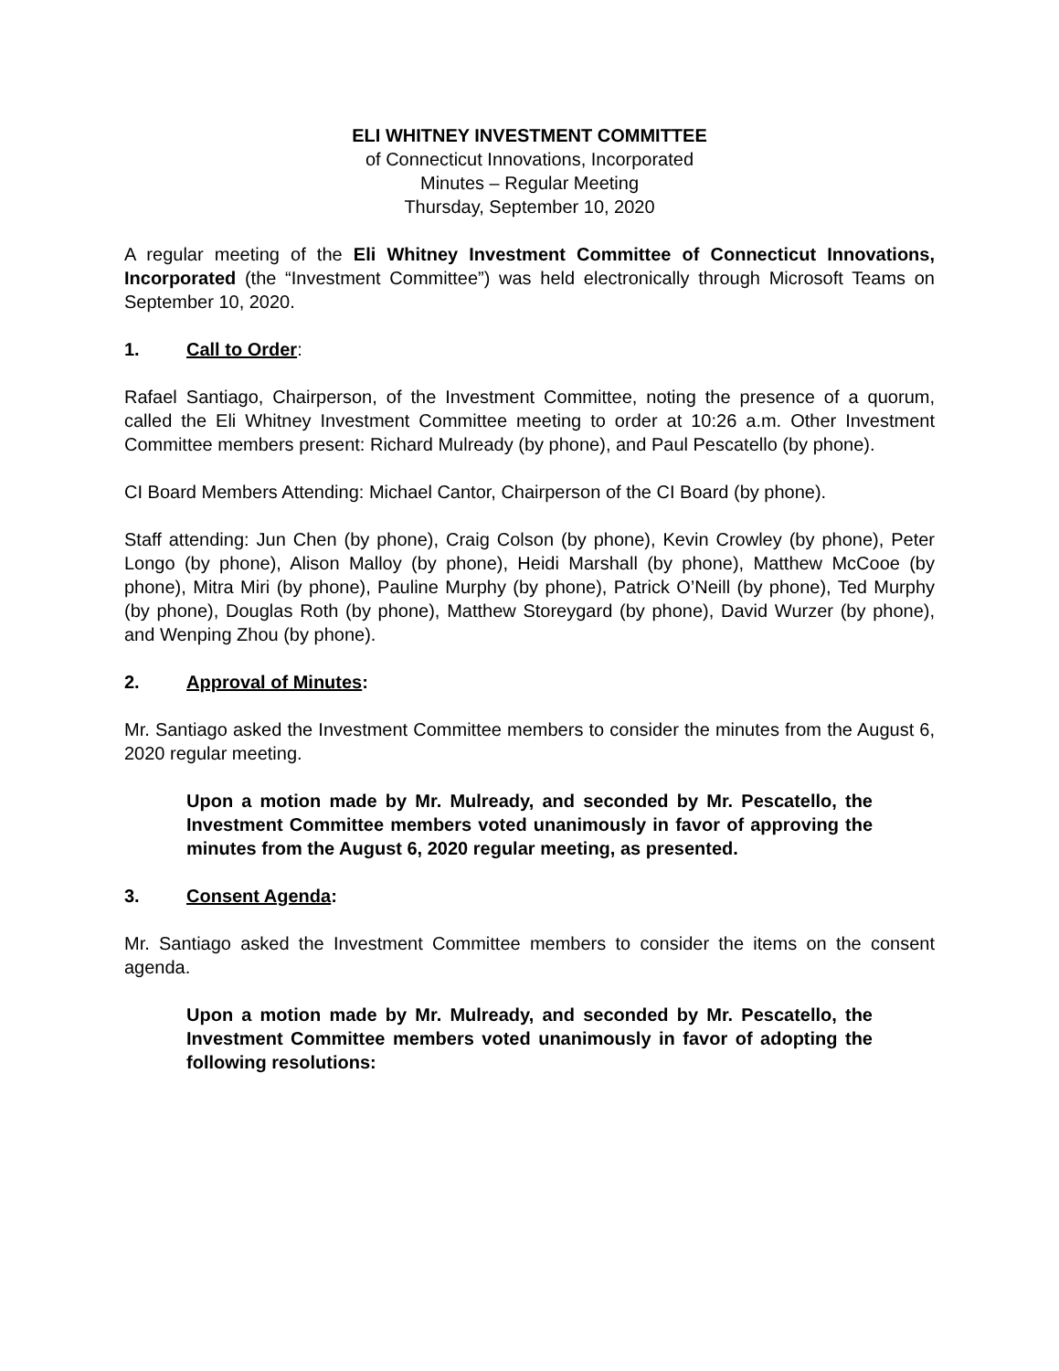ELI WHITNEY INVESTMENT COMMITTEE
of Connecticut Innovations, Incorporated
Minutes – Regular Meeting
Thursday, September 10, 2020
A regular meeting of the Eli Whitney Investment Committee of Connecticut Innovations, Incorporated (the “Investment Committee”) was held electronically through Microsoft Teams on September 10, 2020.
1. Call to Order:
Rafael Santiago, Chairperson, of the Investment Committee, noting the presence of a quorum, called the Eli Whitney Investment Committee meeting to order at 10:26 a.m. Other Investment Committee members present: Richard Mulready (by phone), and Paul Pescatello (by phone).
CI Board Members Attending: Michael Cantor, Chairperson of the CI Board (by phone).
Staff attending: Jun Chen (by phone), Craig Colson (by phone), Kevin Crowley (by phone), Peter Longo (by phone), Alison Malloy (by phone), Heidi Marshall (by phone), Matthew McCooe (by phone), Mitra Miri (by phone), Pauline Murphy (by phone), Patrick O’Neill (by phone), Ted Murphy (by phone), Douglas Roth (by phone), Matthew Storeygard (by phone), David Wurzer (by phone), and Wenping Zhou (by phone).
2. Approval of Minutes:
Mr. Santiago asked the Investment Committee members to consider the minutes from the August 6, 2020 regular meeting.
Upon a motion made by Mr. Mulready, and seconded by Mr. Pescatello, the Investment Committee members voted unanimously in favor of approving the minutes from the August 6, 2020 regular meeting, as presented.
3. Consent Agenda:
Mr. Santiago asked the Investment Committee members to consider the items on the consent agenda.
Upon a motion made by Mr. Mulready, and seconded by Mr. Pescatello, the Investment Committee members voted unanimously in favor of adopting the following resolutions: